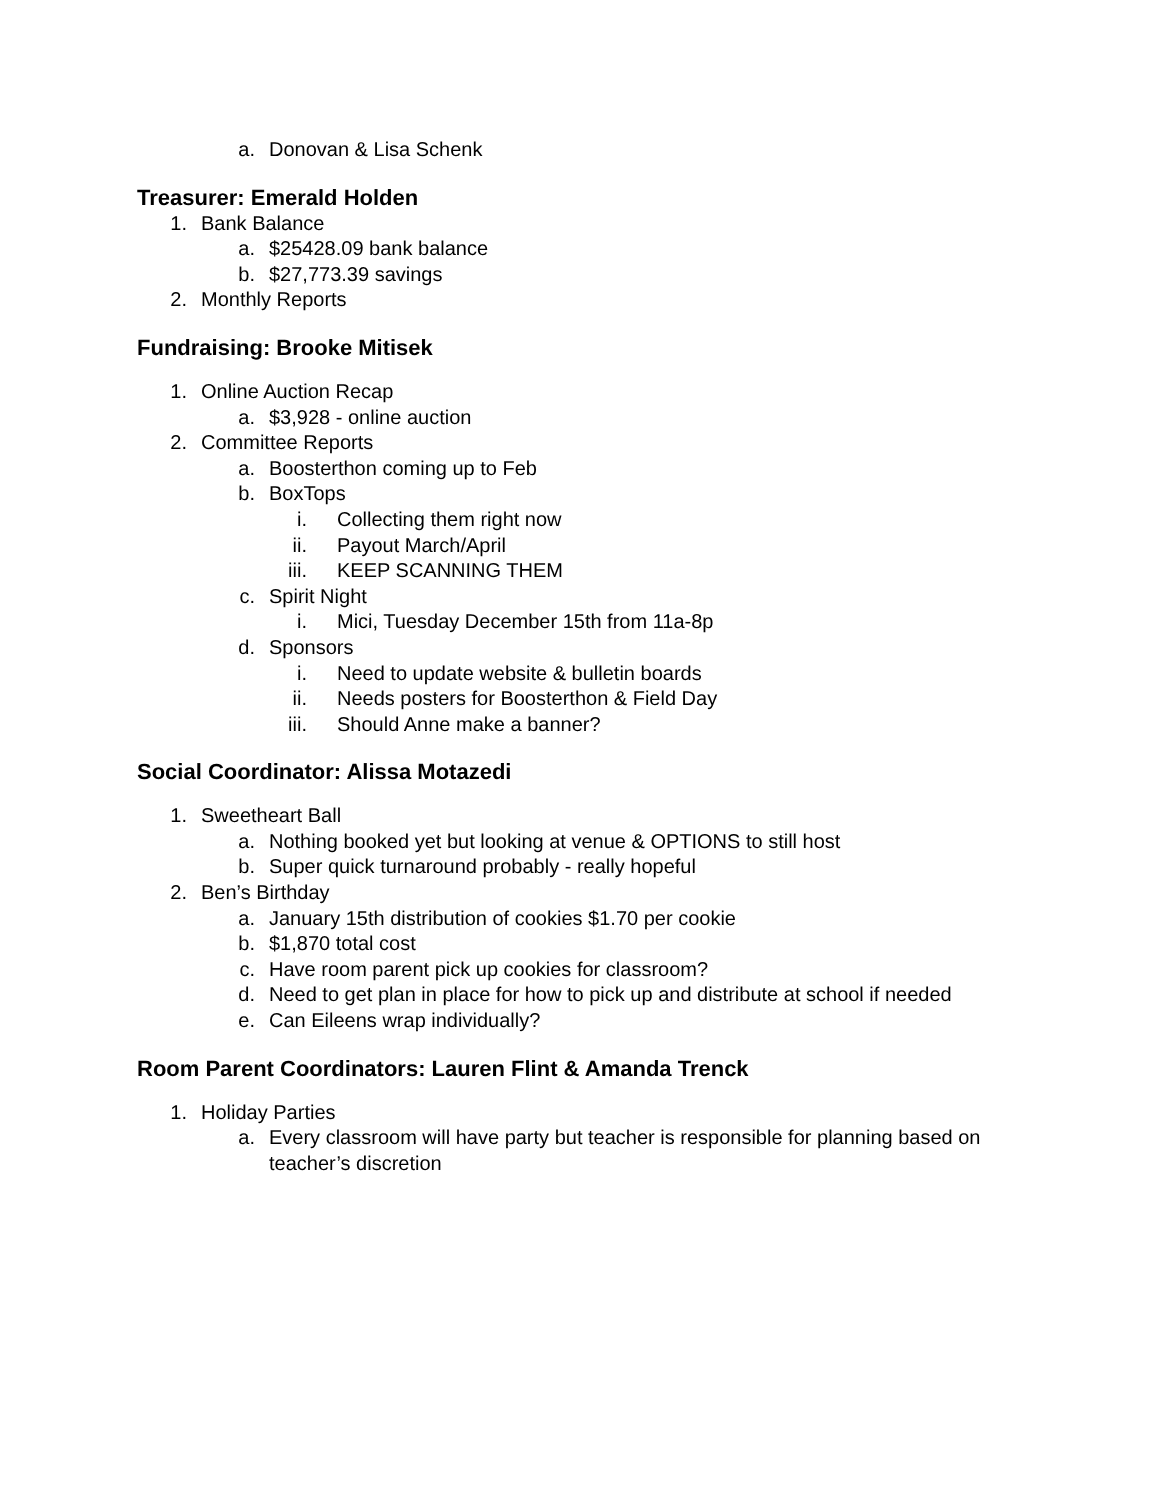a. Donovan & Lisa Schenk
Treasurer: Emerald Holden
1. Bank Balance
a. $25428.09 bank balance
b. $27,773.39 savings
2. Monthly Reports
Fundraising: Brooke Mitisek
1. Online Auction Recap
a. $3,928 - online auction
2. Committee Reports
a. Boosterthon coming up to Feb
b. BoxTops
i. Collecting them right now
ii. Payout March/April
iii. KEEP SCANNING THEM
c. Spirit Night
i. Mici, Tuesday December 15th from 11a-8p
d. Sponsors
i. Need to update website & bulletin boards
ii. Needs posters for Boosterthon & Field Day
iii. Should Anne make a banner?
Social Coordinator: Alissa Motazedi
1. Sweetheart Ball
a. Nothing booked yet but looking at venue & OPTIONS to still host
b. Super quick turnaround probably - really hopeful
2. Ben’s Birthday
a. January 15th distribution of cookies $1.70 per cookie
b. $1,870 total cost
c. Have room parent pick up cookies for classroom?
d. Need to get plan in place for how to pick up and distribute at school if needed
e. Can Eileens wrap individually?
Room Parent Coordinators: Lauren Flint & Amanda Trenck
1. Holiday Parties
a. Every classroom will have party but teacher is responsible for planning based on teacher’s discretion